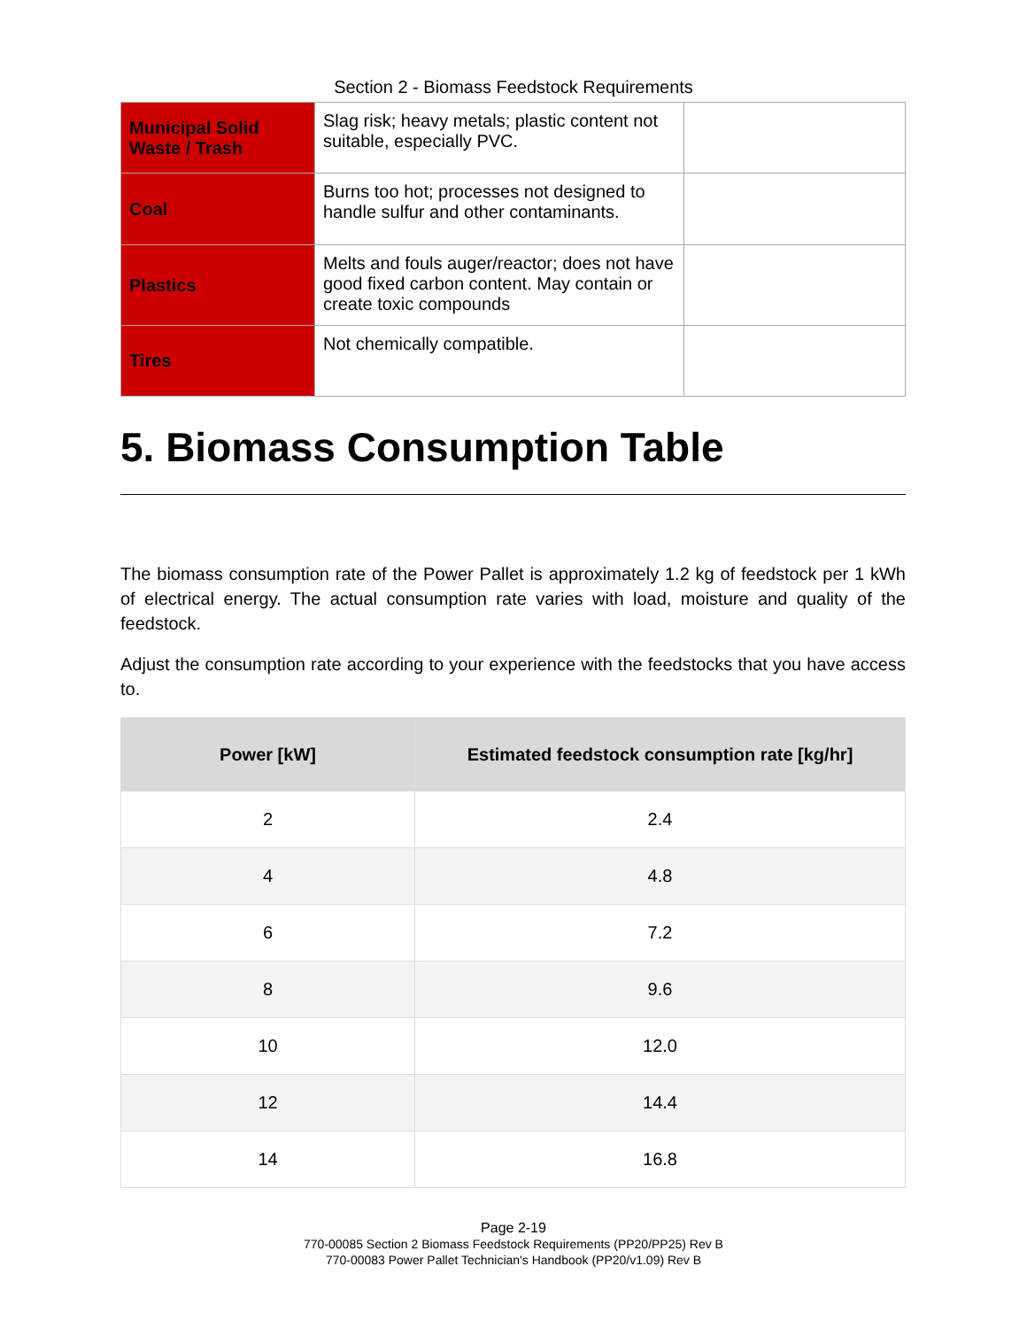Section 2 - Biomass Feedstock Requirements
| Municipal Solid Waste / Trash | Slag risk; heavy metals; plastic content not suitable, especially PVC. | |
| Coal | Burns too hot; processes not designed to handle sulfur and other contaminants. | |
| Plastics | Melts and fouls auger/reactor; does not have good fixed carbon content. May contain or create toxic compounds | |
| Tires | Not chemically compatible. | |
5. Biomass Consumption Table
The biomass consumption rate of the Power Pallet is approximately 1.2 kg of feedstock per 1 kWh of electrical energy. The actual consumption rate varies with load, moisture and quality of the feedstock.
Adjust the consumption rate according to your experience with the feedstocks that you have access to.
| Power [kW] | Estimated feedstock consumption rate [kg/hr] |
| --- | --- |
| 2 | 2.4 |
| 4 | 4.8 |
| 6 | 7.2 |
| 8 | 9.6 |
| 10 | 12.0 |
| 12 | 14.4 |
| 14 | 16.8 |
Page 2-19
770-00085 Section 2 Biomass Feedstock Requirements (PP20/PP25) Rev B
770-00083 Power Pallet Technician's Handbook (PP20/v1.09) Rev B